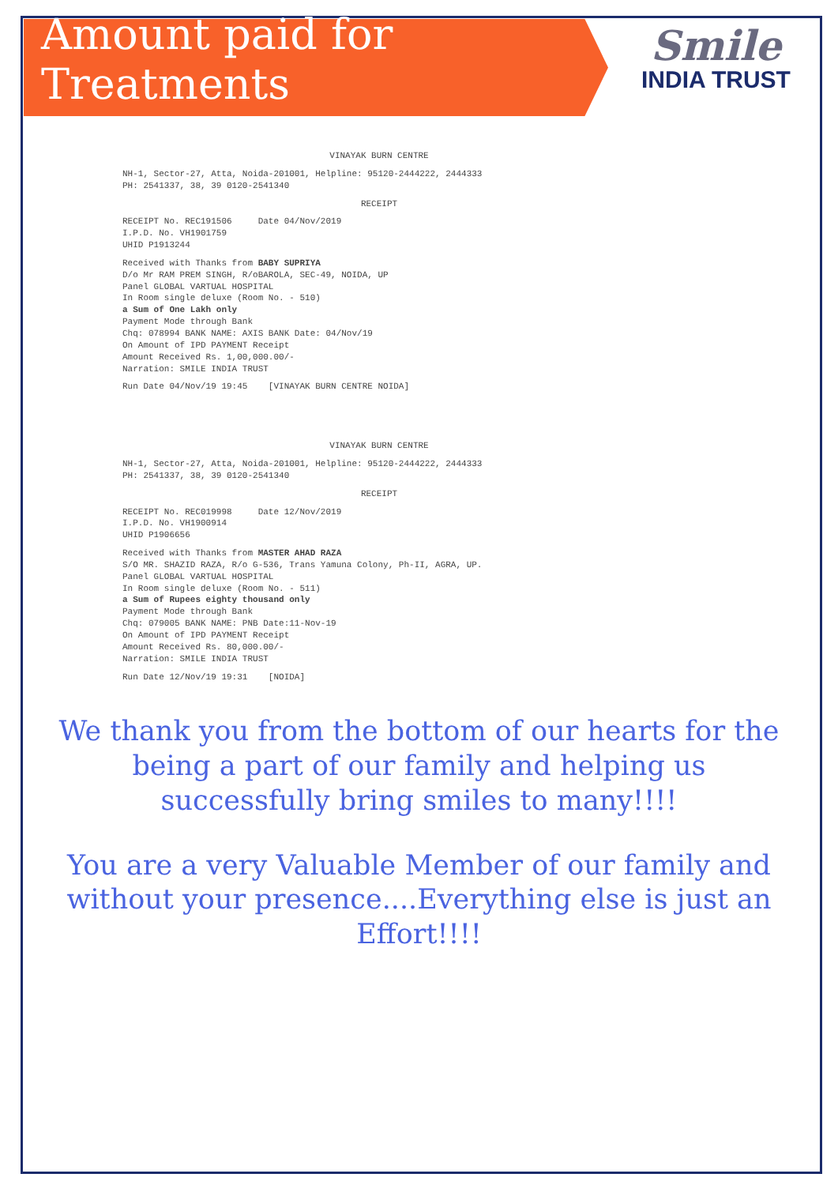Amount paid for Treatments
Smile
INDIA TRUST
VINAYAK BURN CENTRE
NH-1, Sector-27, Atta, Noida-201001, Helpline: 95120-2444222, 2444333
PH: 2541337, 38, 39 0120-2541340
RECEIPT
RECEIPT No. REC191506 Date 04/Nov/2019
I.P.D. No. VH1901759
UHID P1913244
Received with Thanks from BABY SUPRIYA
D/o Mr RAM PREM SINGH, R/oBAROLA, SEC-49, NOIDA, UP
Panel GLOBAL VARTUAL HOSPITAL
In Room single deluxe (Room No. - 510)
a Sum of One Lakh only
Payment Mode through Bank
Chq: 078994 BANK NAME: AXIS BANK Date: 04/Nov/19
On Amount of IPD PAYMENT Receipt
Amount Received Rs. 1,00,000.00/-
Narration: SMILE INDIA TRUST
Run Date 04/Nov/19 19:45 [VINAYAK BURN CENTRE NOIDA]
VINAYAK BURN CENTRE
NH-1, Sector-27, Atta, Noida-201001, Helpline: 95120-2444222, 2444333
PH: 2541337, 38, 39 0120-2541340
RECEIPT
RECEIPT No. REC019998 Date 12/Nov/2019
I.P.D. No. VH1900914
UHID P1906656
Received with Thanks from MASTER AHAD RAZA
S/O MR. SHAZID RAZA, R/o G-536, Trans Yamuna Colony, Ph-II, AGRA, UP.
Panel GLOBAL VARTUAL HOSPITAL
In Room single deluxe (Room No. - 511)
a Sum of Rupees eighty thousand only
Payment Mode through Bank
Chq: 079005 BANK NAME: PNB Date:11-Nov-19
On Amount of IPD PAYMENT Receipt
Amount Received Rs. 80,000.00/-
Narration: SMILE INDIA TRUST
Run Date 12/Nov/19 19:31 [NOIDA]
We thank you from the bottom of our hearts for the being a part of our family and helping us successfully bring smiles to many!!!!
You are a very Valuable Member of our family and without your presence....Everything else is just an Effort!!!!